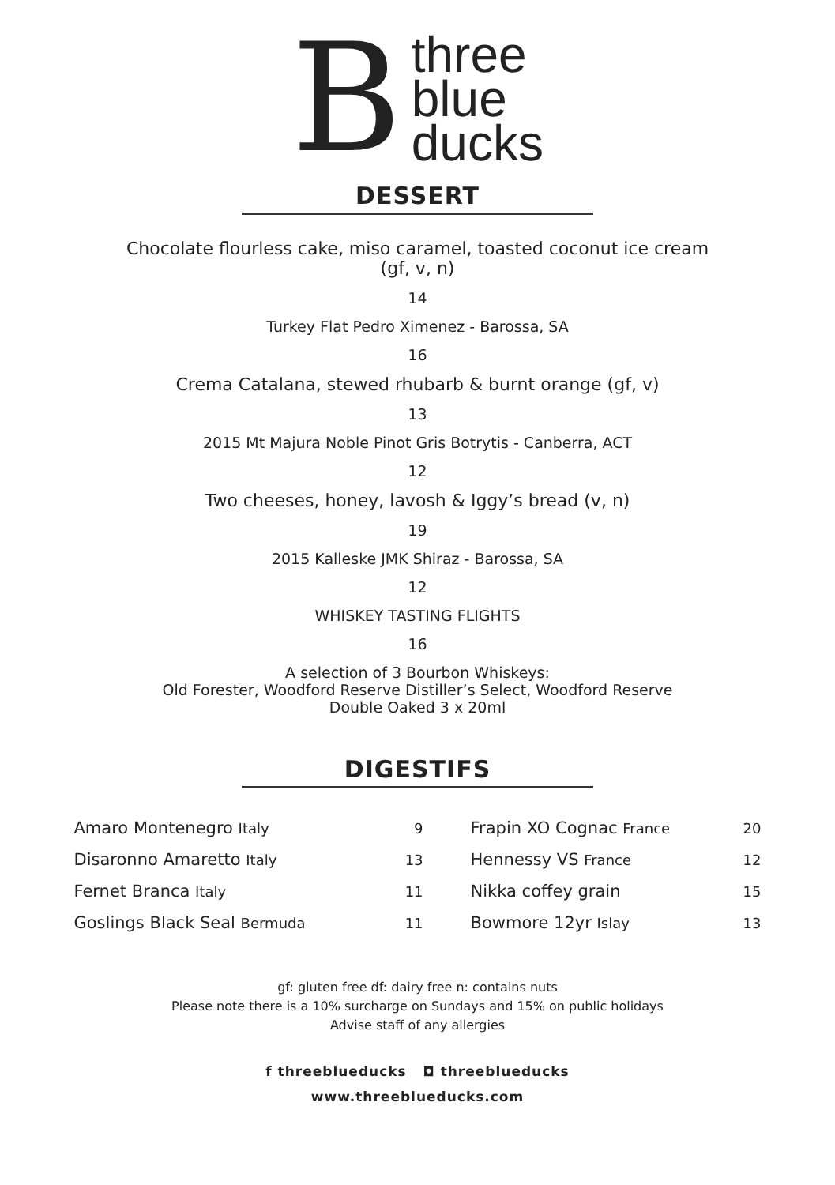B
three
blue
ducks
DESSERT
Chocolate flourless cake, miso caramel, toasted coconut ice cream
(gf, v, n)
14
Turkey Flat Pedro Ximenez - Barossa, SA
16
Crema Catalana, stewed rhubarb & burnt orange (gf, v)
13
2015 Mt Majura Noble Pinot Gris Botrytis - Canberra, ACT
12
Two cheeses, honey, lavosh & Iggy’s bread (v, n)
19
2015 Kalleske JMK Shiraz - Barossa, SA
12
WHISKEY TASTING FLIGHTS
16
A selection of 3 Bourbon Whiskeys:
Old Forester, Woodford Reserve Distiller’s Select, Woodford Reserve
Double Oaked 3 x 20ml
DIGESTIFS
| Amaro Montenegro Italy | 9 | Frapin XO Cognac France | 20 |
| Disaronno Amaretto Italy | 13 | Hennessy VS France | 12 |
| Fernet Branca Italy | 11 | Nikka coffey grain | 15 |
| Goslings Black Seal Bermuda | 11 | Bowmore 12yr Islay | 13 |
gf: gluten free df: dairy free n: contains nuts
Please note there is a 10% surcharge on Sundays and 15% on public holidays
Advise staff of any allergies
f threeblueducks ◘ threeblueducks
www.threeblueducks.com